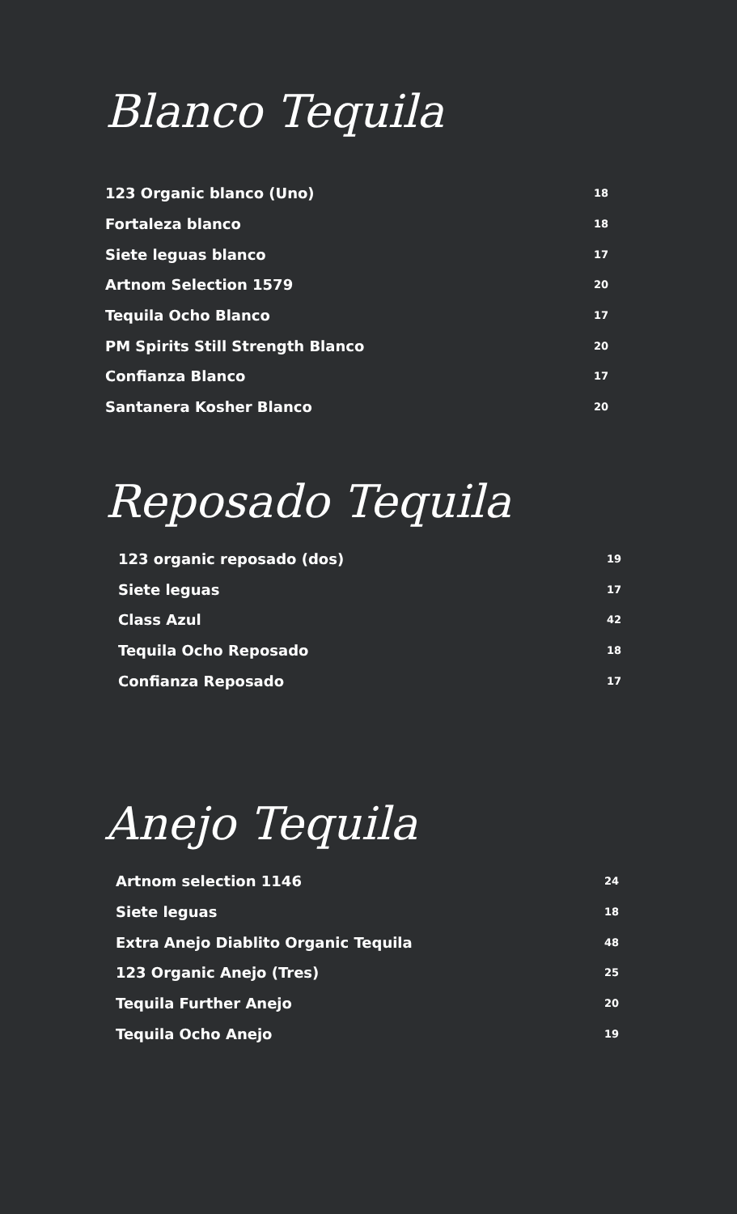Blanco Tequila
123 Organic blanco (Uno) 18
Fortaleza blanco 18
Siete leguas blanco 17
Artnom Selection 1579 20
Tequila Ocho Blanco 17
PM Spirits Still Strength Blanco 20
Confianza Blanco 17
Santanera Kosher Blanco 20
Reposado Tequila
123 organic reposado (dos) 19
Siete leguas 17
Class Azul 42
Tequila Ocho Reposado 18
Confianza Reposado 17
Anejo Tequila
Artnom selection 1146 24
Siete leguas 18
Extra Anejo Diablito Organic Tequila 48
123 Organic Anejo (Tres) 25
Tequila Further Anejo 20
Tequila Ocho Anejo 19